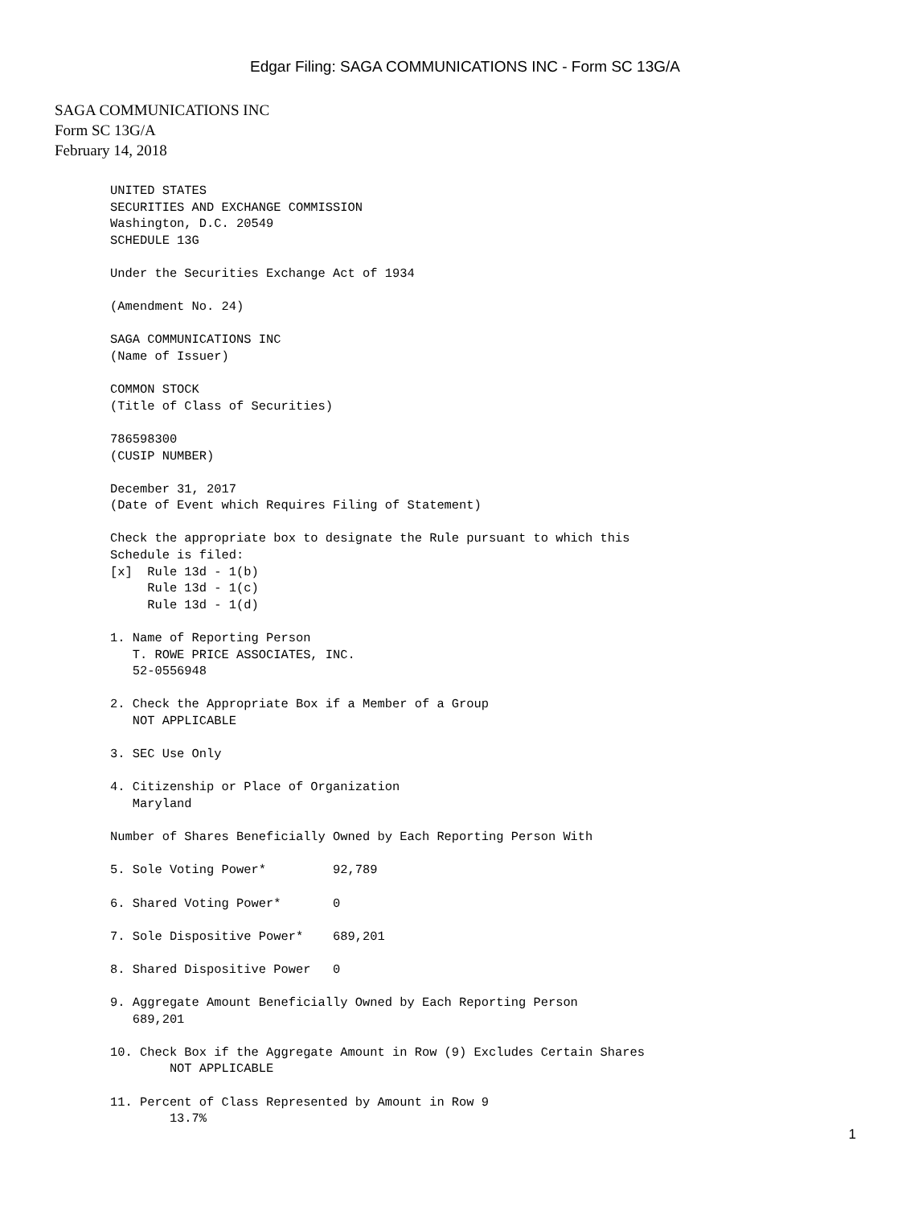Edgar Filing: SAGA COMMUNICATIONS INC - Form SC 13G/A
SAGA COMMUNICATIONS INC
Form SC 13G/A
February 14, 2018
UNITED STATES
SECURITIES AND EXCHANGE COMMISSION
Washington, D.C. 20549
SCHEDULE 13G

Under the Securities Exchange Act of 1934

(Amendment No. 24)

SAGA COMMUNICATIONS INC
(Name of Issuer)

COMMON STOCK
(Title of Class of Securities)

786598300
(CUSIP NUMBER)

December 31, 2017
(Date of Event which Requires Filing of Statement)

Check the appropriate box to designate the Rule pursuant to which this
Schedule is filed:
[x]  Rule 13d - 1(b)
     Rule 13d - 1(c)
     Rule 13d - 1(d)

1. Name of Reporting Person
   T. ROWE PRICE ASSOCIATES, INC.
   52-0556948

2. Check the Appropriate Box if a Member of a Group
   NOT APPLICABLE

3. SEC Use Only

4. Citizenship or Place of Organization
   Maryland

Number of Shares Beneficially Owned by Each Reporting Person With

5. Sole Voting Power*         92,789

6. Shared Voting Power*       0

7. Sole Dispositive Power*    689,201

8. Shared Dispositive Power   0

9. Aggregate Amount Beneficially Owned by Each Reporting Person
   689,201

10. Check Box if the Aggregate Amount in Row (9) Excludes Certain Shares
        NOT APPLICABLE

11. Percent of Class Represented by Amount in Row 9
        13.7%
1